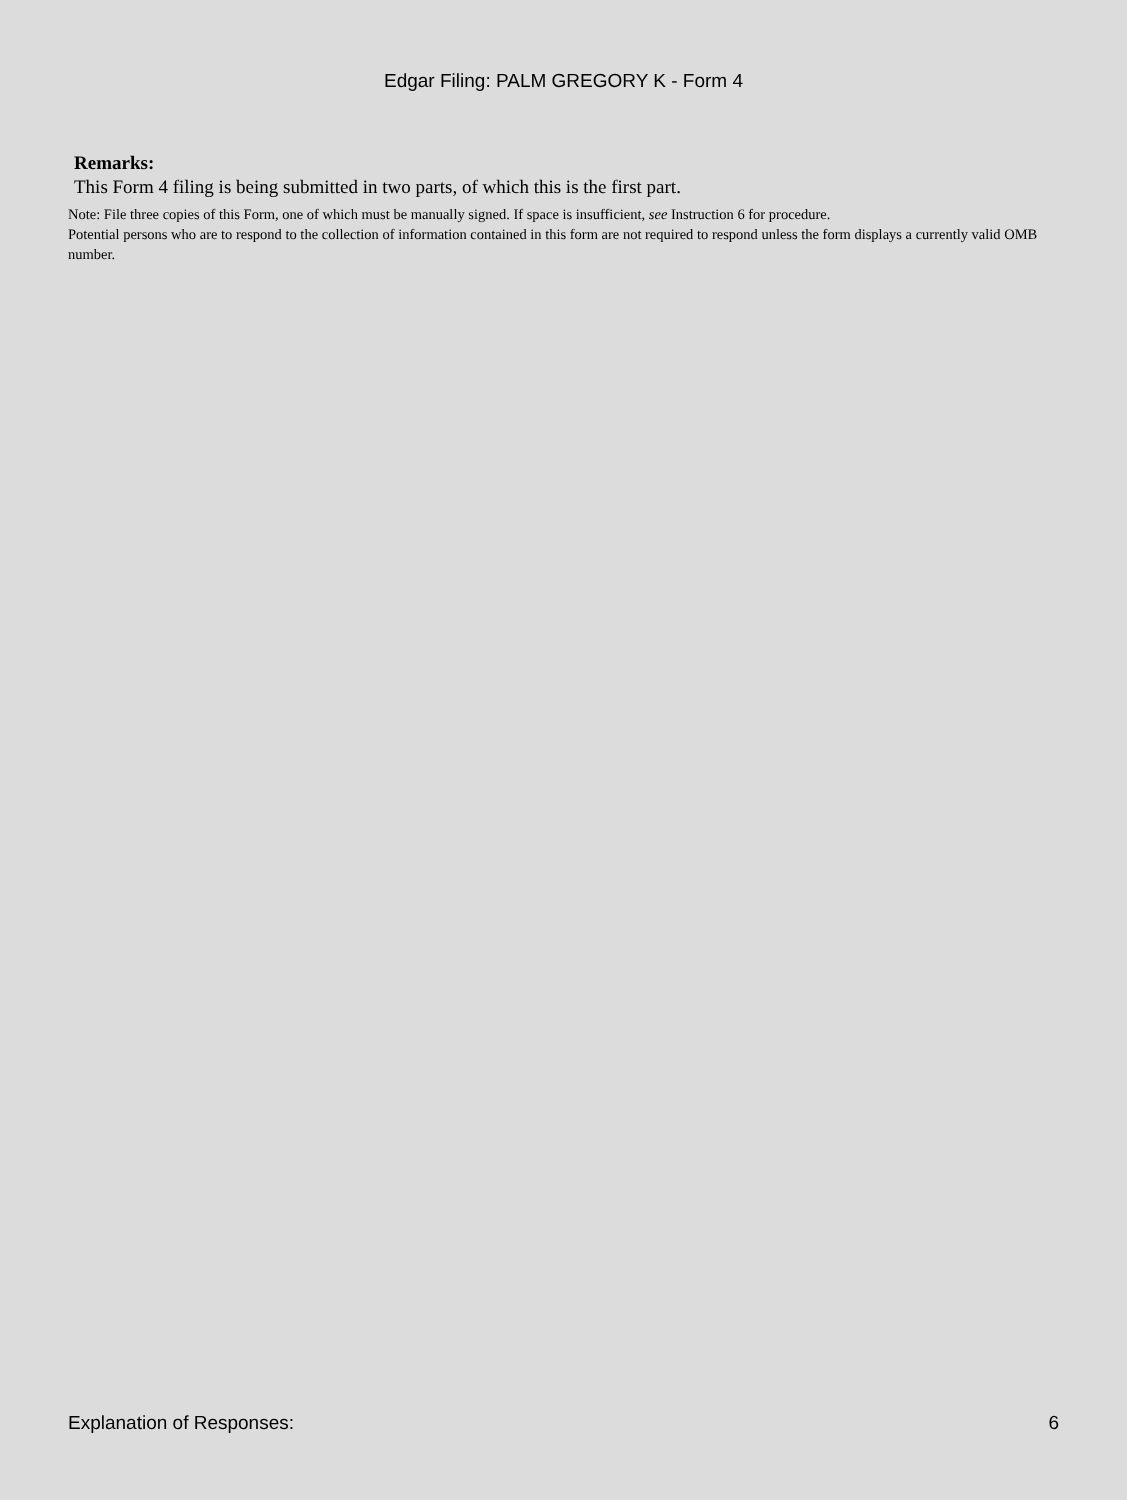Edgar Filing: PALM GREGORY K - Form 4
Remarks:
This Form 4 filing is being submitted in two parts, of which this is the first part.
Note: File three copies of this Form, one of which must be manually signed. If space is insufficient, see Instruction 6 for procedure.
Potential persons who are to respond to the collection of information contained in this form are not required to respond unless the form displays a currently valid OMB number.
Explanation of Responses: 6